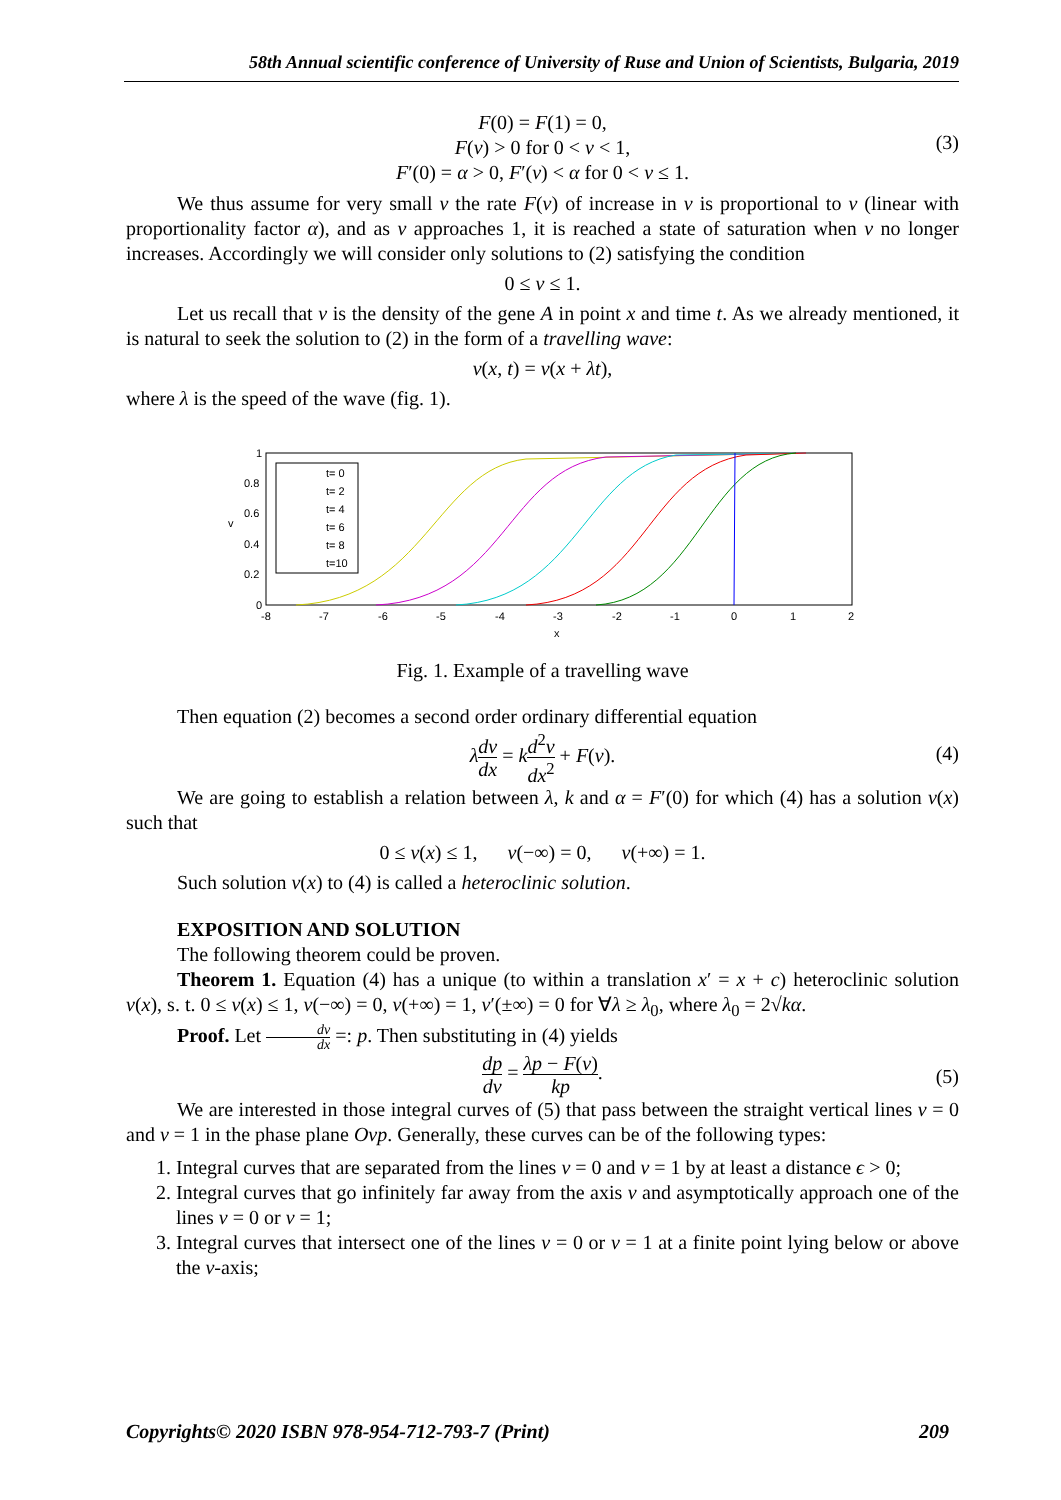58th Annual scientific conference of University of Ruse and Union of Scientists, Bulgaria, 2019
F(0) = F(1) = 0,
F(v) > 0 for 0 < v < 1,
F′(0) = α > 0, F′(v) < α for 0 < v ≤ 1.
(3)
We thus assume for very small v the rate F(v) of increase in v is proportional to v (linear with proportionality factor α), and as v approaches 1, it is reached a state of saturation when v no longer increases. Accordingly we will consider only solutions to (2) satisfying the condition
0 ≤ v ≤ 1.
Let us recall that v is the density of the gene A in point x and time t. As we already mentioned, it is natural to seek the solution to (2) in the form of a travelling wave:
v(x, t) = v(x + λt),
where λ is the speed of the wave (fig. 1).
1
0.8
0.6
0.4
0.2
0
v
-8
-7
-6
-5
-4
-3
-2
-1
0
1
2
x
t= 0
t= 2
t= 4
t= 6
t= 8
t=10
Fig. 1. Example of a travelling wave
Then equation (2) becomes a second order ordinary differential equation
λdv dx = kd<sup>2</sup>v dx<sup>2</sup> + F(v).
(4)
We are going to establish a relation between λ, k and α = F′(0) for which (4) has a solution v(x) such that
0 ≤ v(x) ≤ 1, v(−∞) = 0, v(+∞) = 1.
Such solution v(x) to (4) is called a heteroclinic solution.
EXPOSITION AND SOLUTION
The following theorem could be proven.
Theorem 1. Equation (4) has a unique (to within a translation x′ = x + c) heteroclinic solution v(x), s. t. 0 ≤ v(x) ≤ 1, v(−∞) = 0, v(+∞) = 1, v′(±∞) = 0 for ∀λ ≥ λ<sub>0</sub>, where λ<sub>0</sub> = 2√kα.
Proof. Let dv dx =: p. Then substituting in (4) yields
dp dv = λp − F(v) kp.
(5)
We are interested in those integral curves of (5) that pass between the straight vertical lines v = 0 and v = 1 in the phase plane Ovp. Generally, these curves can be of the following types:
1. Integral curves that are separated from the lines v = 0 and v = 1 by at least a distance ϵ > 0;
2. Integral curves that go infinitely far away from the axis v and asymptotically approach one of the lines v = 0 or v = 1;
3. Integral curves that intersect one of the lines v = 0 or v = 1 at a finite point lying below or above the v-axis;
Copyrights© 2020 ISBN 978-954-712-793-7 (Print) 209